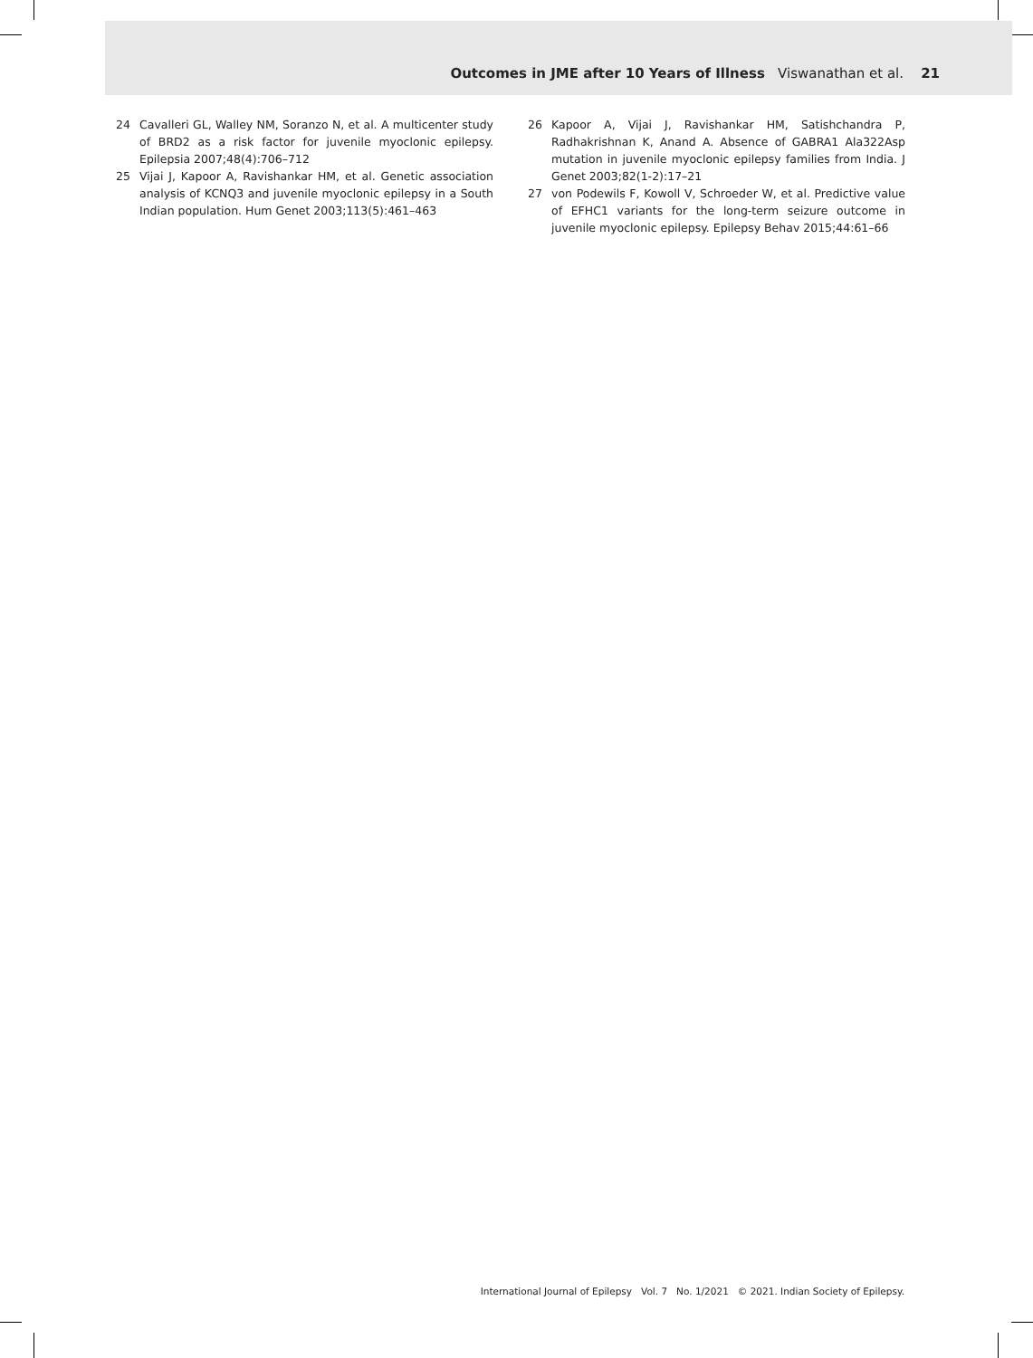Outcomes in JME after 10 Years of Illness Viswanathan et al. 21
24 Cavalleri GL, Walley NM, Soranzo N, et al. A multicenter study of BRD2 as a risk factor for juvenile myoclonic epilepsy. Epilepsia 2007;48(4):706–712
25 Vijai J, Kapoor A, Ravishankar HM, et al. Genetic association analysis of KCNQ3 and juvenile myoclonic epilepsy in a South Indian population. Hum Genet 2003;113(5):461–463
26 Kapoor A, Vijai J, Ravishankar HM, Satishchandra P, Radhakrishnan K, Anand A. Absence of GABRA1 Ala322Asp mutation in juvenile myoclonic epilepsy families from India. J Genet 2003;82(1-2):17–21
27 von Podewils F, Kowoll V, Schroeder W, et al. Predictive value of EFHC1 variants for the long-term seizure outcome in juvenile myoclonic epilepsy. Epilepsy Behav 2015;44:61–66
International Journal of Epilepsy Vol. 7 No. 1/2021 © 2021. Indian Society of Epilepsy.